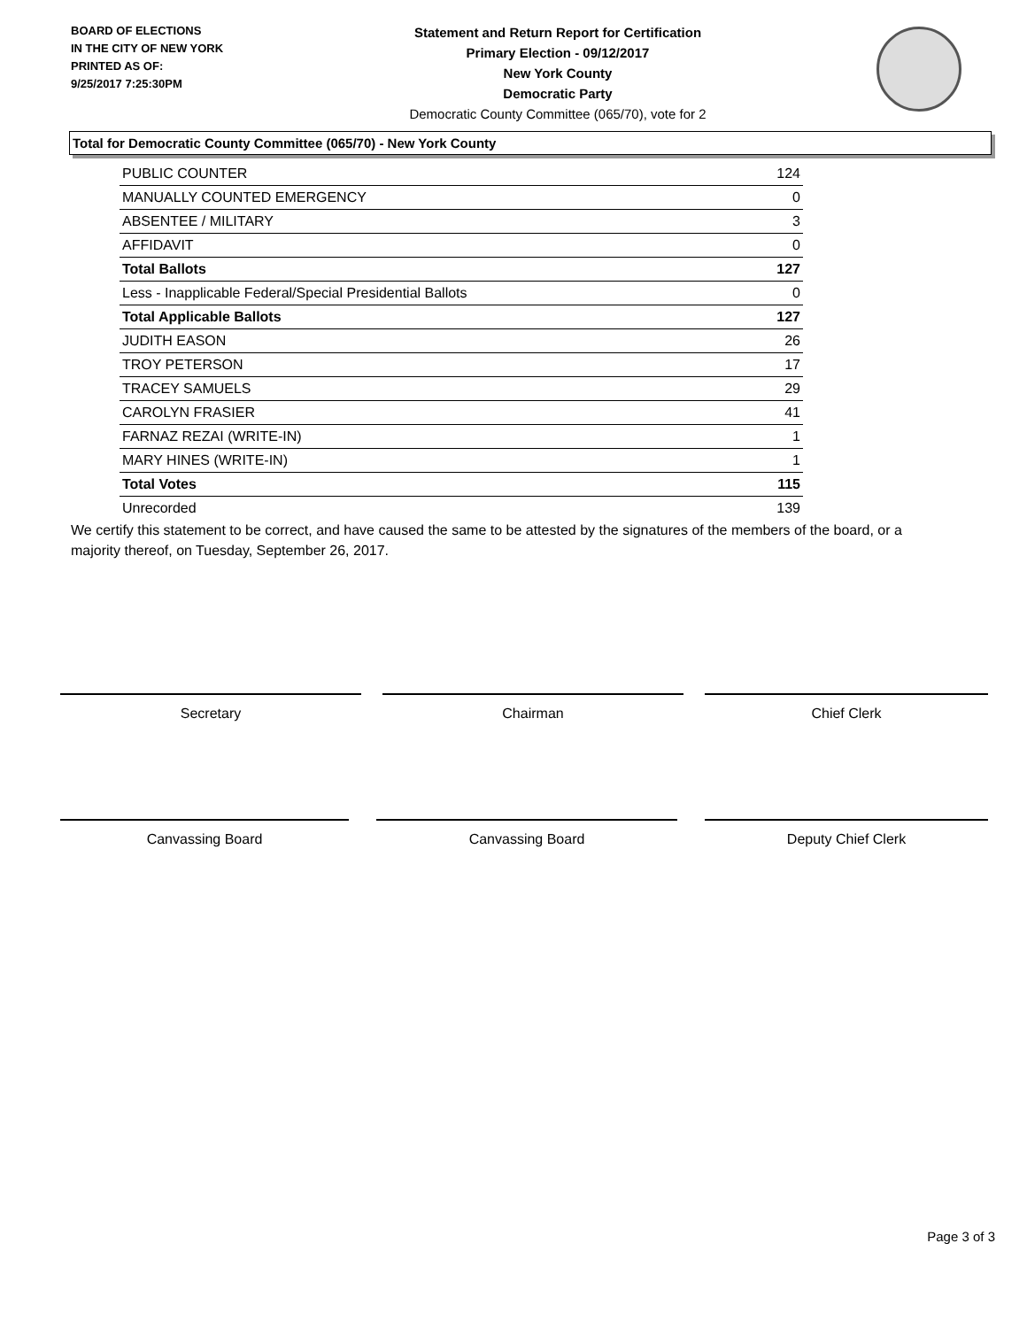BOARD OF ELECTIONS
IN THE CITY OF NEW YORK
PRINTED AS OF:
9/25/2017 7:25:30PM
Statement and Return Report for Certification
Primary Election - 09/12/2017
New York County
Democratic Party
Democratic County Committee (065/70), vote for 2
Total for Democratic County Committee (065/70) - New York County
| PUBLIC COUNTER | 124 |
| MANUALLY COUNTED EMERGENCY | 0 |
| ABSENTEE / MILITARY | 3 |
| AFFIDAVIT | 0 |
| Total Ballots | 127 |
| Less - Inapplicable Federal/Special Presidential Ballots | 0 |
| Total Applicable Ballots | 127 |
| JUDITH EASON | 26 |
| TROY PETERSON | 17 |
| TRACEY SAMUELS | 29 |
| CAROLYN FRASIER | 41 |
| FARNAZ REZAI (WRITE-IN) | 1 |
| MARY HINES (WRITE-IN) | 1 |
| Total Votes | 115 |
| Unrecorded | 139 |
We certify this statement to be correct, and have caused the same to be attested by the signatures of the members of the board, or a majority thereof, on Tuesday, September 26, 2017.
Secretary Chairman Chief Clerk
Canvassing Board Canvassing Board Deputy Chief Clerk
Page 3 of 3